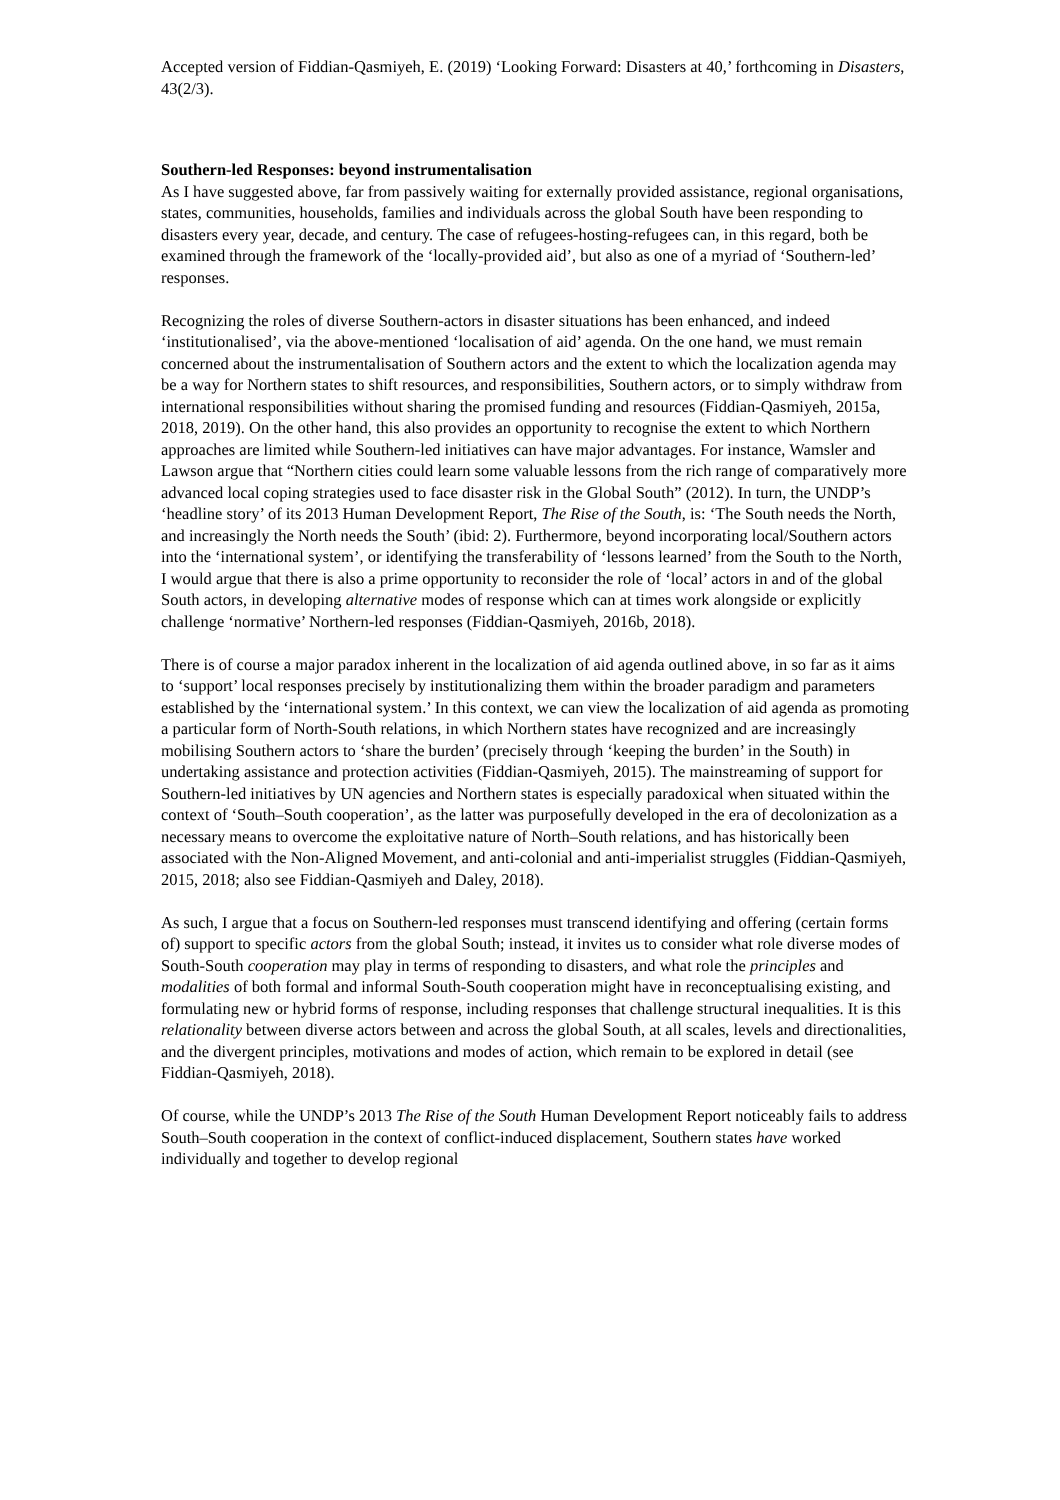Accepted version of Fiddian-Qasmiyeh, E. (2019) ‘Looking Forward: Disasters at 40,’ forthcoming in Disasters, 43(2/3).
Southern-led Responses: beyond instrumentalisation
As I have suggested above, far from passively waiting for externally provided assistance, regional organisations, states, communities, households, families and individuals across the global South have been responding to disasters every year, decade, and century. The case of refugees-hosting-refugees can, in this regard, both be examined through the framework of the ‘locally-provided aid’, but also as one of a myriad of ‘Southern-led’ responses.
Recognizing the roles of diverse Southern-actors in disaster situations has been enhanced, and indeed ‘institutionalised’, via the above-mentioned ‘localisation of aid’ agenda. On the one hand, we must remain concerned about the instrumentalisation of Southern actors and the extent to which the localization agenda may be a way for Northern states to shift resources, and responsibilities, Southern actors, or to simply withdraw from international responsibilities without sharing the promised funding and resources (Fiddian-Qasmiyeh, 2015a, 2018, 2019). On the other hand, this also provides an opportunity to recognise the extent to which Northern approaches are limited while Southern-led initiatives can have major advantages. For instance, Wamsler and Lawson argue that “Northern cities could learn some valuable lessons from the rich range of comparatively more advanced local coping strategies used to face disaster risk in the Global South” (2012). In turn, the UNDP’s ‘headline story’ of its 2013 Human Development Report, The Rise of the South, is: ‘The South needs the North, and increasingly the North needs the South’ (ibid: 2). Furthermore, beyond incorporating local/Southern actors into the ‘international system’, or identifying the transferability of ‘lessons learned’ from the South to the North, I would argue that there is also a prime opportunity to reconsider the role of ‘local’ actors in and of the global South actors, in developing alternative modes of response which can at times work alongside or explicitly challenge ‘normative’ Northern-led responses (Fiddian-Qasmiyeh, 2016b, 2018).
There is of course a major paradox inherent in the localization of aid agenda outlined above, in so far as it aims to ‘support’ local responses precisely by institutionalizing them within the broader paradigm and parameters established by the ‘international system.’ In this context, we can view the localization of aid agenda as promoting a particular form of North-South relations, in which Northern states have recognized and are increasingly mobilising Southern actors to ‘share the burden’ (precisely through ‘keeping the burden’ in the South) in undertaking assistance and protection activities (Fiddian-Qasmiyeh, 2015). The mainstreaming of support for Southern-led initiatives by UN agencies and Northern states is especially paradoxical when situated within the context of ‘South–South cooperation’, as the latter was purposefully developed in the era of decolonization as a necessary means to overcome the exploitative nature of North–South relations, and has historically been associated with the Non-Aligned Movement, and anti-colonial and anti-imperialist struggles (Fiddian-Qasmiyeh, 2015, 2018; also see Fiddian-Qasmiyeh and Daley, 2018).
As such, I argue that a focus on Southern-led responses must transcend identifying and offering (certain forms of) support to specific actors from the global South; instead, it invites us to consider what role diverse modes of South-South cooperation may play in terms of responding to disasters, and what role the principles and modalities of both formal and informal South-South cooperation might have in reconceptualising existing, and formulating new or hybrid forms of response, including responses that challenge structural inequalities. It is this relationality between diverse actors between and across the global South, at all scales, levels and directionalities, and the divergent principles, motivations and modes of action, which remain to be explored in detail (see Fiddian-Qasmiyeh, 2018).
Of course, while the UNDP’s 2013 The Rise of the South Human Development Report noticeably fails to address South–South cooperation in the context of conflict-induced displacement, Southern states have worked individually and together to develop regional